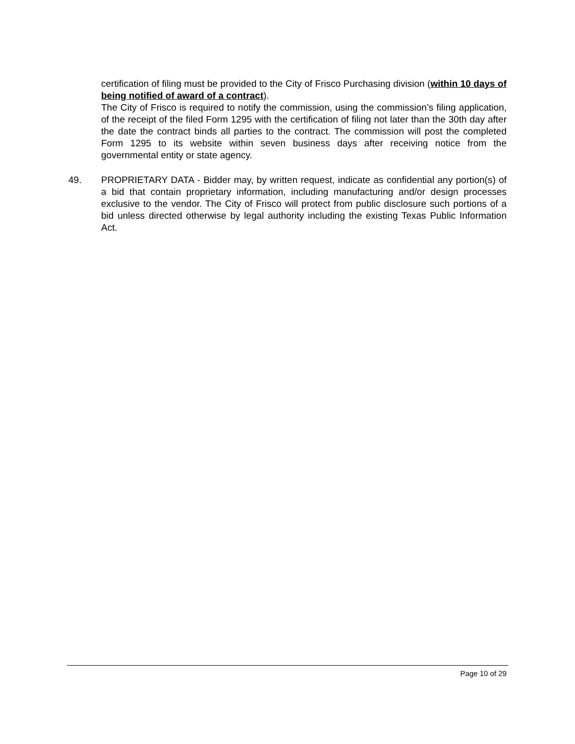certification of filing must be provided to the City of Frisco Purchasing division (within 10 days of being notified of award of a contract).
The City of Frisco is required to notify the commission, using the commission’s filing application, of the receipt of the filed Form 1295 with the certification of filing not later than the 30th day after the date the contract binds all parties to the contract. The commission will post the completed Form 1295 to its website within seven business days after receiving notice from the governmental entity or state agency.
49. PROPRIETARY DATA - Bidder may, by written request, indicate as confidential any portion(s) of a bid that contain proprietary information, including manufacturing and/or design processes exclusive to the vendor. The City of Frisco will protect from public disclosure such portions of a bid unless directed otherwise by legal authority including the existing Texas Public Information Act.
Page 10 of 29